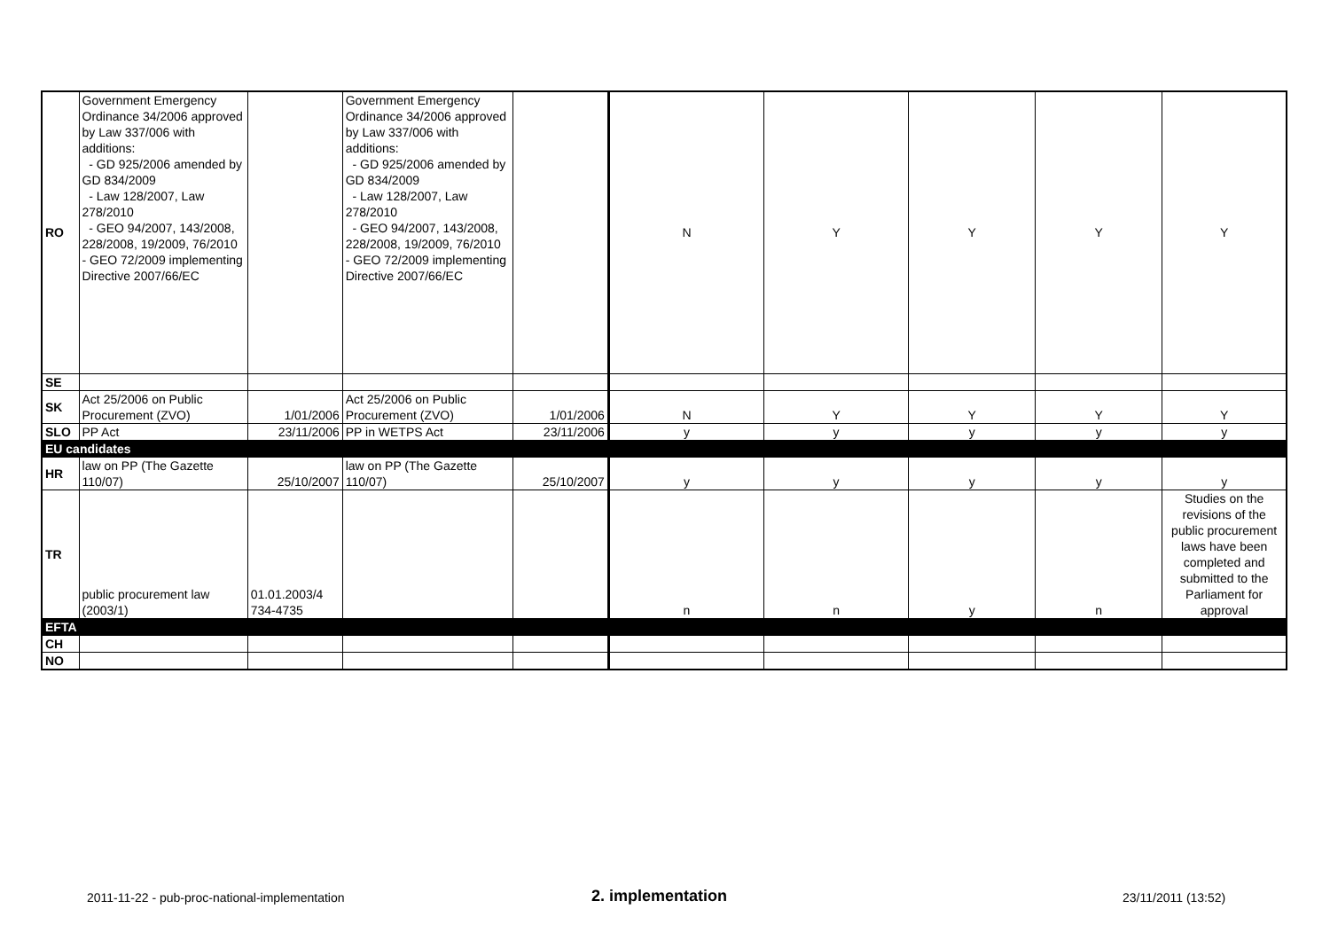| RO | Government Emergency Ordinance 34/2006 approved by Law 337/006 with additions: - GD 925/2006 amended by GD 834/2009 - Law 128/2007, Law 278/2010 - GEO 94/2007, 143/2008, 228/2008, 19/2009, 76/2010 - GEO 72/2009 implementing Directive 2007/66/EC | | Government Emergency Ordinance 34/2006 approved by Law 337/006 with additions: - GD 925/2006 amended by GD 834/2009 - Law 128/2007, Law 278/2010 - GEO 94/2007, 143/2008, 228/2008, 19/2009, 76/2010 - GEO 72/2009 implementing Directive 2007/66/EC | | N | Y | Y | Y | Y |
| SE | | | | | | | | | |
| SK | Act 25/2006 on Public Procurement (ZVO) | 1/01/2006 | Act 25/2006 on Public Procurement (ZVO) | 1/01/2006 | N | Y | Y | Y | Y |
| SLO | PP Act | 23/11/2006 | PP in WETPS Act | 23/11/2006 | y | y | y | y | y |
| EU candidates | | | | | | | | | |
| HR | law on PP (The Gazette 110/07) | 25/10/2007 | law on PP (The Gazette 110/07) | 25/10/2007 | y | y | y | y | y |
| TR | public procurement law (2003/1) | 01.01.2003/4 734-4735 | | | n | n | y | n | Studies on the revisions of the public procurement laws have been completed and submitted to the Parliament for approval |
| EFTA | | | | | | | | | |
| CH | | | | | | | | | |
| NO | | | | | | | | | |
2011-11-22 - pub-proc-national-implementation 2. implementation 23/11/2011 (13:52)